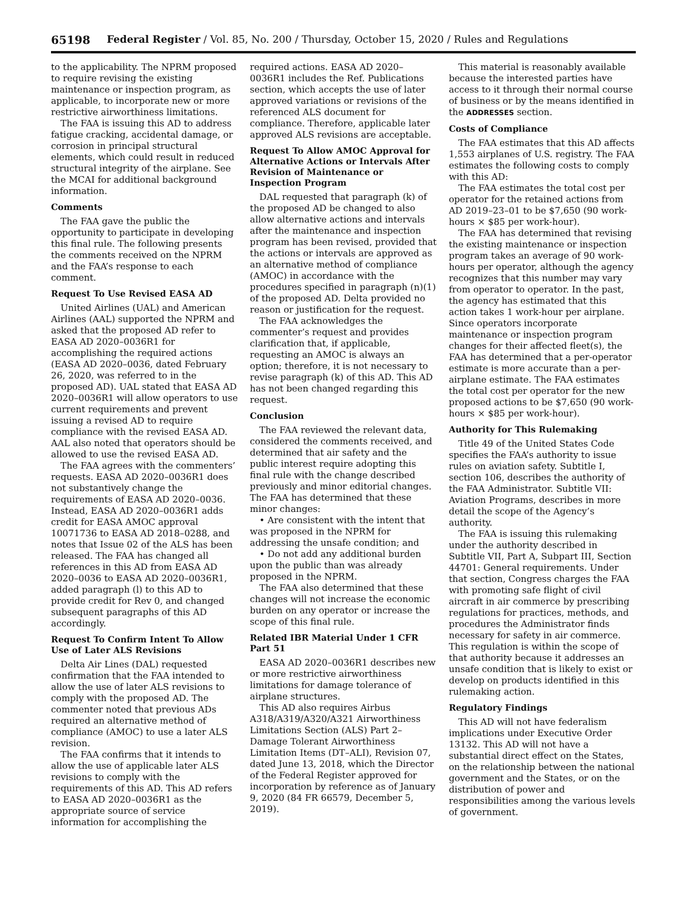65198 Federal Register / Vol. 85, No. 200 / Thursday, October 15, 2020 / Rules and Regulations
to the applicability. The NPRM proposed to require revising the existing maintenance or inspection program, as applicable, to incorporate new or more restrictive airworthiness limitations.
The FAA is issuing this AD to address fatigue cracking, accidental damage, or corrosion in principal structural elements, which could result in reduced structural integrity of the airplane. See the MCAI for additional background information.
Comments
The FAA gave the public the opportunity to participate in developing this final rule. The following presents the comments received on the NPRM and the FAA’s response to each comment.
Request To Use Revised EASA AD
United Airlines (UAL) and American Airlines (AAL) supported the NPRM and asked that the proposed AD refer to EASA AD 2020–0036R1 for accomplishing the required actions (EASA AD 2020–0036, dated February 26, 2020, was referred to in the proposed AD). UAL stated that EASA AD 2020–0036R1 will allow operators to use current requirements and prevent issuing a revised AD to require compliance with the revised EASA AD. AAL also noted that operators should be allowed to use the revised EASA AD.
The FAA agrees with the commenters’ requests. EASA AD 2020–0036R1 does not substantively change the requirements of EASA AD 2020–0036. Instead, EASA AD 2020–0036R1 adds credit for EASA AMOC approval 10071736 to EASA AD 2018–0288, and notes that Issue 02 of the ALS has been released. The FAA has changed all references in this AD from EASA AD 2020–0036 to EASA AD 2020–0036R1, added paragraph (l) to this AD to provide credit for Rev 0, and changed subsequent paragraphs of this AD accordingly.
Request To Confirm Intent To Allow Use of Later ALS Revisions
Delta Air Lines (DAL) requested confirmation that the FAA intended to allow the use of later ALS revisions to comply with the proposed AD. The commenter noted that previous ADs required an alternative method of compliance (AMOC) to use a later ALS revision.
The FAA confirms that it intends to allow the use of applicable later ALS revisions to comply with the requirements of this AD. This AD refers to EASA AD 2020–0036R1 as the appropriate source of service information for accomplishing the
required actions. EASA AD 2020–0036R1 includes the Ref. Publications section, which accepts the use of later approved variations or revisions of the referenced ALS document for compliance. Therefore, applicable later approved ALS revisions are acceptable.
Request To Allow AMOC Approval for Alternative Actions or Intervals After Revision of Maintenance or Inspection Program
DAL requested that paragraph (k) of the proposed AD be changed to also allow alternative actions and intervals after the maintenance and inspection program has been revised, provided that the actions or intervals are approved as an alternative method of compliance (AMOC) in accordance with the procedures specified in paragraph (n)(1) of the proposed AD. Delta provided no reason or justification for the request.
The FAA acknowledges the commenter’s request and provides clarification that, if applicable, requesting an AMOC is always an option; therefore, it is not necessary to revise paragraph (k) of this AD. This AD has not been changed regarding this request.
Conclusion
The FAA reviewed the relevant data, considered the comments received, and determined that air safety and the public interest require adopting this final rule with the change described previously and minor editorial changes. The FAA has determined that these minor changes:
• Are consistent with the intent that was proposed in the NPRM for addressing the unsafe condition; and
• Do not add any additional burden upon the public than was already proposed in the NPRM.
The FAA also determined that these changes will not increase the economic burden on any operator or increase the scope of this final rule.
Related IBR Material Under 1 CFR Part 51
EASA AD 2020–0036R1 describes new or more restrictive airworthiness limitations for damage tolerance of airplane structures.
This AD also requires Airbus A318/A319/A320/A321 Airworthiness Limitations Section (ALS) Part 2–Damage Tolerant Airworthiness Limitation Items (DT–ALI), Revision 07, dated June 13, 2018, which the Director of the Federal Register approved for incorporation by reference as of January 9, 2020 (84 FR 66579, December 5, 2019).
This material is reasonably available because the interested parties have access to it through their normal course of business or by the means identified in the ADDRESSES section.
Costs of Compliance
The FAA estimates that this AD affects 1,553 airplanes of U.S. registry. The FAA estimates the following costs to comply with this AD:
The FAA estimates the total cost per operator for the retained actions from AD 2019–23–01 to be $7,650 (90 work-hours × $85 per work-hour).
The FAA has determined that revising the existing maintenance or inspection program takes an average of 90 work-hours per operator, although the agency recognizes that this number may vary from operator to operator. In the past, the agency has estimated that this action takes 1 work-hour per airplane. Since operators incorporate maintenance or inspection program changes for their affected fleet(s), the FAA has determined that a per-operator estimate is more accurate than a per-airplane estimate. The FAA estimates the total cost per operator for the new proposed actions to be $7,650 (90 work-hours × $85 per work-hour).
Authority for This Rulemaking
Title 49 of the United States Code specifies the FAA’s authority to issue rules on aviation safety. Subtitle I, section 106, describes the authority of the FAA Administrator. Subtitle VII: Aviation Programs, describes in more detail the scope of the Agency’s authority.
The FAA is issuing this rulemaking under the authority described in Subtitle VII, Part A, Subpart III, Section 44701: General requirements. Under that section, Congress charges the FAA with promoting safe flight of civil aircraft in air commerce by prescribing regulations for practices, methods, and procedures the Administrator finds necessary for safety in air commerce. This regulation is within the scope of that authority because it addresses an unsafe condition that is likely to exist or develop on products identified in this rulemaking action.
Regulatory Findings
This AD will not have federalism implications under Executive Order 13132. This AD will not have a substantial direct effect on the States, on the relationship between the national government and the States, or on the distribution of power and responsibilities among the various levels of government.